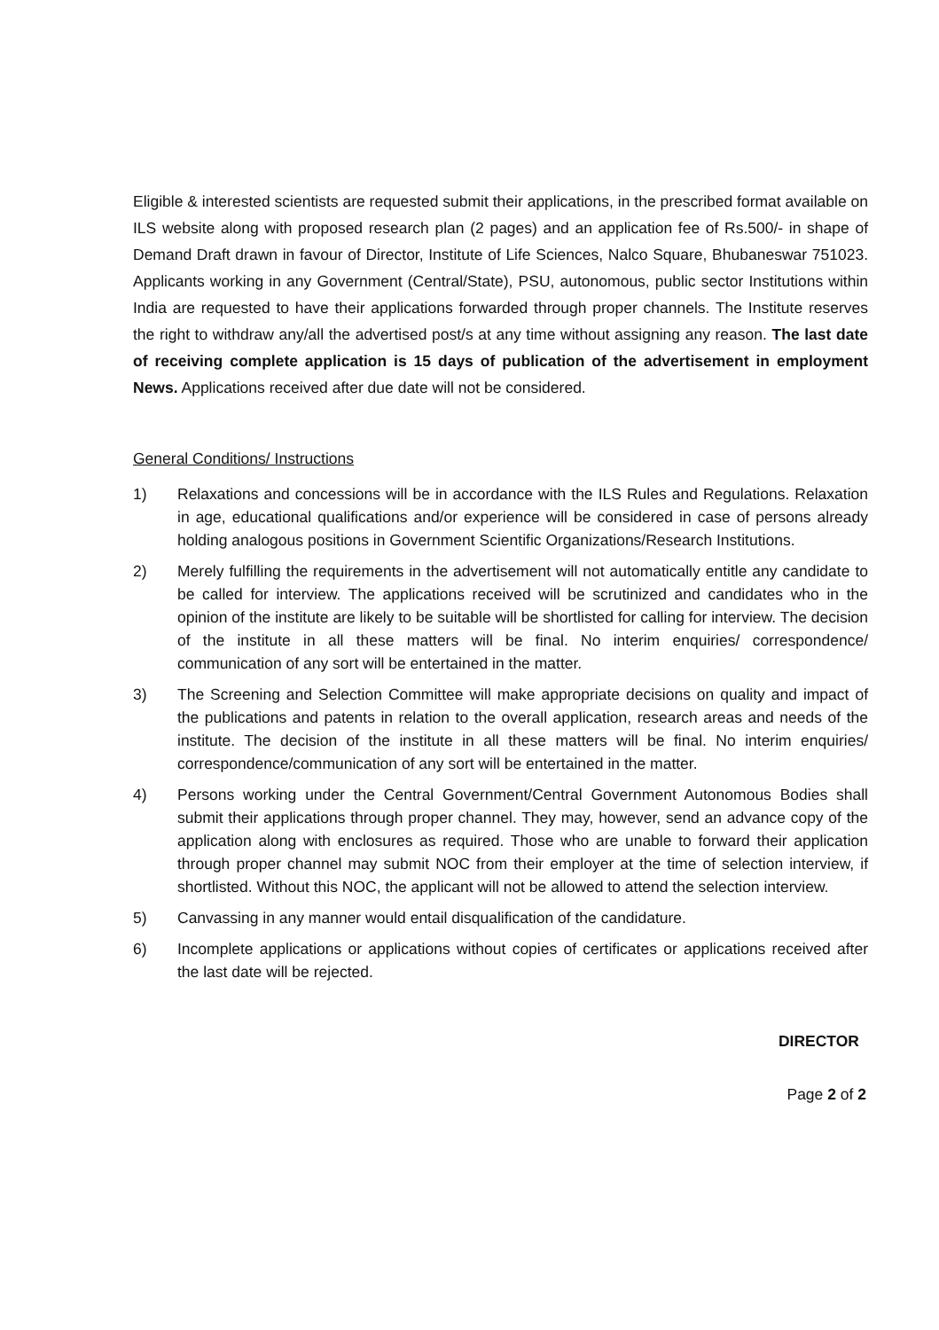Eligible & interested scientists are requested submit their applications, in the prescribed format available on ILS website along with proposed research plan (2 pages) and an application fee of Rs.500/- in shape of Demand Draft drawn in favour of Director, Institute of Life Sciences, Nalco Square, Bhubaneswar 751023. Applicants working in any Government (Central/State), PSU, autonomous, public sector Institutions within India are requested to have their applications forwarded through proper channels. The Institute reserves the right to withdraw any/all the advertised post/s at any time without assigning any reason. The last date of receiving complete application is 15 days of publication of the advertisement in employment News. Applications received after due date will not be considered.
General Conditions/ Instructions
1) Relaxations and concessions will be in accordance with the ILS Rules and Regulations. Relaxation in age, educational qualifications and/or experience will be considered in case of persons already holding analogous positions in Government Scientific Organizations/Research Institutions.
2) Merely fulfilling the requirements in the advertisement will not automatically entitle any candidate to be called for interview. The applications received will be scrutinized and candidates who in the opinion of the institute are likely to be suitable will be shortlisted for calling for interview. The decision of the institute in all these matters will be final. No interim enquiries/ correspondence/ communication of any sort will be entertained in the matter.
3) The Screening and Selection Committee will make appropriate decisions on quality and impact of the publications and patents in relation to the overall application, research areas and needs of the institute. The decision of the institute in all these matters will be final. No interim enquiries/ correspondence/communication of any sort will be entertained in the matter.
4) Persons working under the Central Government/Central Government Autonomous Bodies shall submit their applications through proper channel. They may, however, send an advance copy of the application along with enclosures as required. Those who are unable to forward their application through proper channel may submit NOC from their employer at the time of selection interview, if shortlisted. Without this NOC, the applicant will not be allowed to attend the selection interview.
5) Canvassing in any manner would entail disqualification of the candidature.
6) Incomplete applications or applications without copies of certificates or applications received after the last date will be rejected.
DIRECTOR
Page 2 of 2